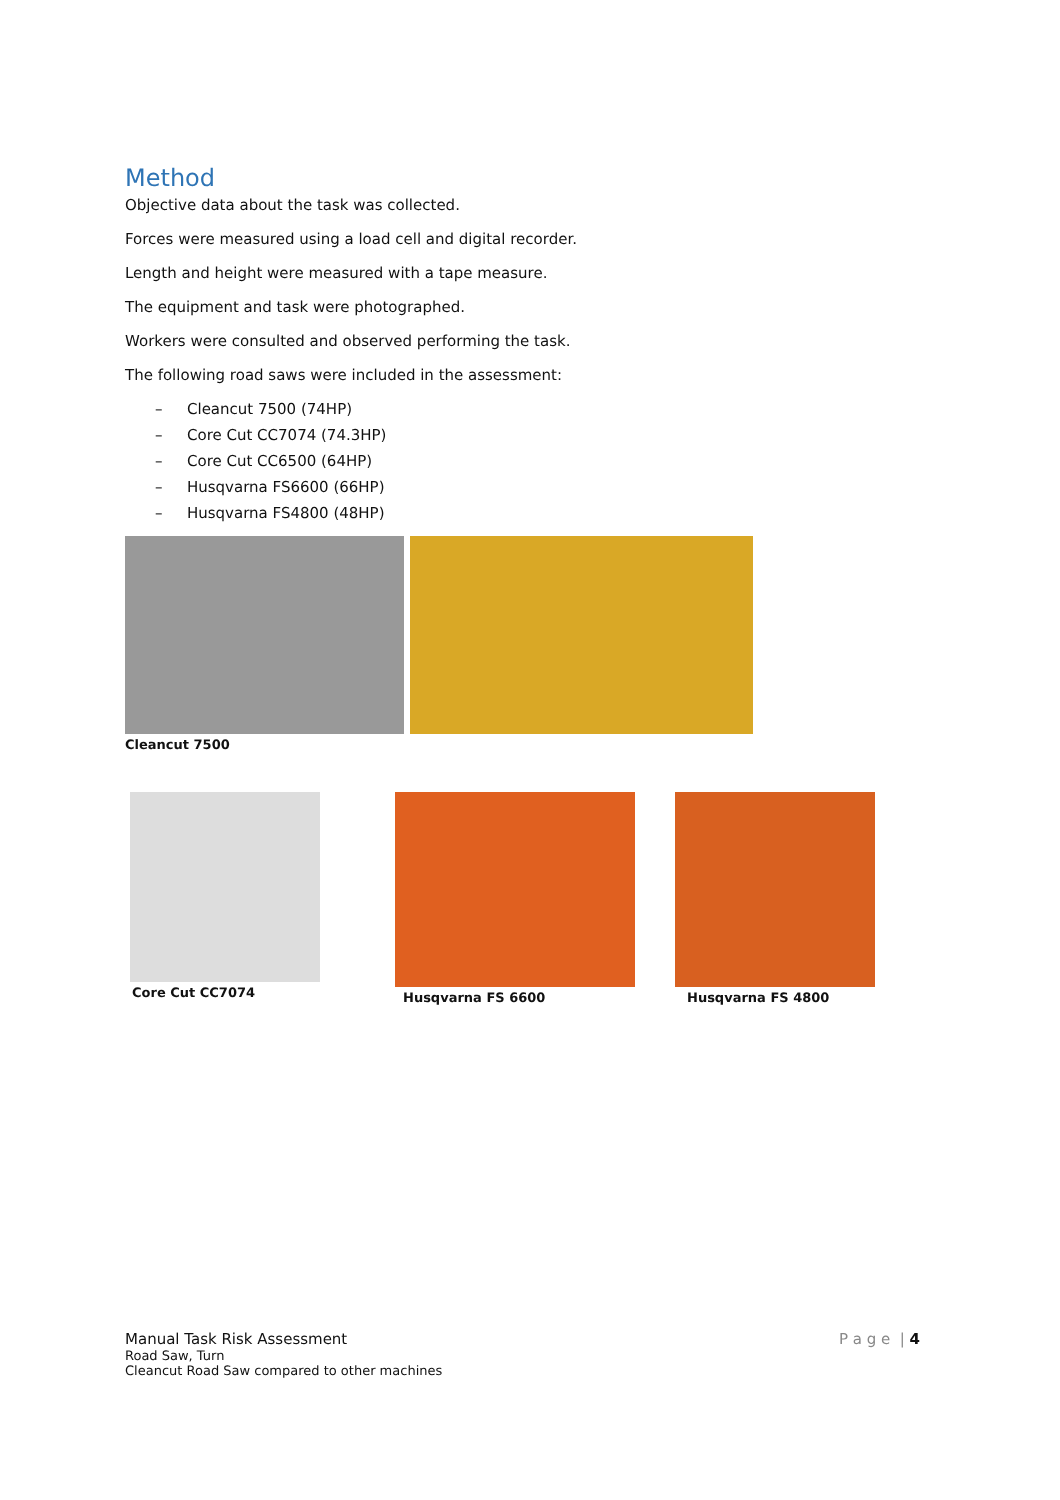Method
Objective data about the task was collected.
Forces were measured using a load cell and digital recorder.
Length and height were measured with a tape measure.
The equipment and task were photographed.
Workers were consulted and observed performing the task.
The following road saws were included in the assessment:
– Cleancut 7500 (74HP)
– Core Cut CC7074 (74.3HP)
– Core Cut CC6500 (64HP)
– Husqvarna FS6600 (66HP)
– Husqvarna FS4800 (48HP)
Cleancut 7500
Core Cut CC7074 Husqvarna FS 6600 Husqvarna FS 4800
Manual Task Risk Assessment
Road Saw, Turn
Cleancut Road Saw compared to other machines
P a g e | 4